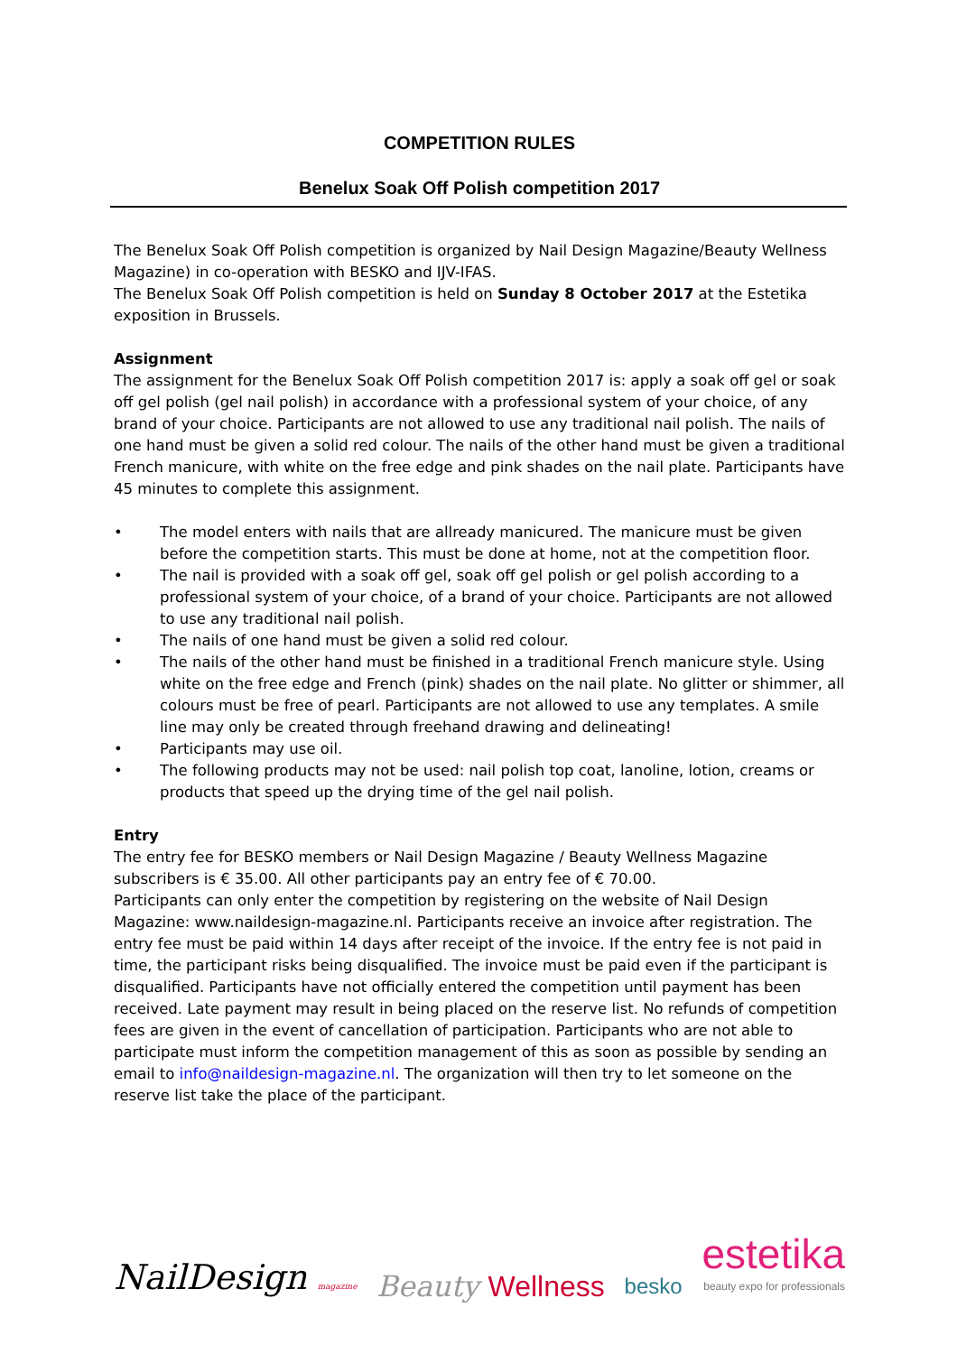COMPETITION RULES
Benelux Soak Off Polish competition 2017
The Benelux Soak Off Polish competition is organized by Nail Design Magazine/Beauty Wellness Magazine) in co-operation with BESKO and IJV-IFAS.
The Benelux Soak Off Polish competition is held on Sunday 8 October 2017 at the Estetika exposition in Brussels.
Assignment
The assignment for the Benelux Soak Off Polish competition 2017 is: apply a soak off gel or soak off gel polish (gel nail polish) in accordance with a professional system of your choice, of any brand of your choice. Participants are not allowed to use any traditional nail polish. The nails of one hand must be given a solid red colour. The nails of the other hand must be given a traditional French manicure, with white on the free edge and pink shades on the nail plate. Participants have 45 minutes to complete this assignment.
• The model enters with nails that are allready manicured. The manicure must be given before the competition starts. This must be done at home, not at the competition floor.
• The nail is provided with a soak off gel, soak off gel polish or gel polish according to a professional system of your choice, of a brand of your choice. Participants are not allowed to use any traditional nail polish.
• The nails of one hand must be given a solid red colour.
• The nails of the other hand must be finished in a traditional French manicure style. Using white on the free edge and French (pink) shades on the nail plate. No glitter or shimmer, all colours must be free of pearl. Participants are not allowed to use any templates. A smile line may only be created through freehand drawing and delineating!
• Participants may use oil.
• The following products may not be used: nail polish top coat, lanoline, lotion, creams or products that speed up the drying time of the gel nail polish.
Entry
The entry fee for BESKO members or Nail Design Magazine / Beauty Wellness Magazine subscribers is € 35.00. All other participants pay an entry fee of € 70.00.
Participants can only enter the competition by registering on the website of Nail Design Magazine: www.naildesign-magazine.nl. Participants receive an invoice after registration. The entry fee must be paid within 14 days after receipt of the invoice. If the entry fee is not paid in time, the participant risks being disqualified. The invoice must be paid even if the participant is disqualified. Participants have not officially entered the competition until payment has been received. Late payment may result in being placed on the reserve list. No refunds of competition fees are given in the event of cancellation of participation. Participants who are not able to participate must inform the competition management of this as soon as possible by sending an email to info@naildesign-magazine.nl. The organization will then try to let someone on the reserve list take the place of the participant.
NailDesign magazine
Beauty Wellness
besko
estetika
beauty expo for professionals